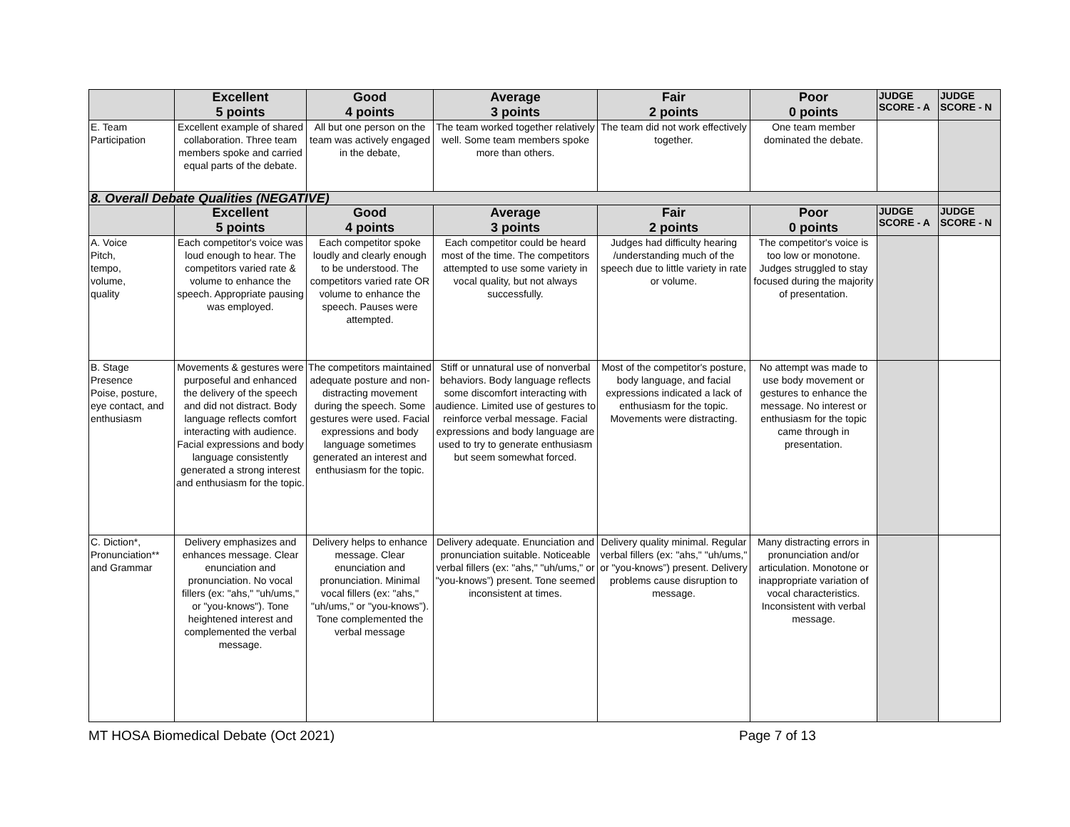| | Excellent 5 points | Good 4 points | Average 3 points | Fair 2 points | Poor 0 points | JUDGE SCORE - A | JUDGE SCORE - N |
| --- | --- | --- | --- | --- | --- | --- | --- |
| E. Team Participation | Excellent example of shared collaboration. Three team members spoke and carried equal parts of the debate. | All but one person on the team was actively engaged in the debate, | The team worked together relatively well. Some team members spoke more than others. | The team did not work effectively together. | One team member dominated the debate. | | |
| 8. Overall Debate Qualities (NEGATIVE) | | | | | | | |
| | Excellent 5 points | Good 4 points | Average 3 points | Fair 2 points | Poor 0 points | JUDGE SCORE - A | JUDGE SCORE - N |
| A. Voice Pitch, tempo, volume, quality | Each competitor's voice was loud enough to hear. The competitors varied rate & volume to enhance the speech. Appropriate pausing was employed. | Each competitor spoke loudly and clearly enough to be understood. The competitors varied rate OR volume to enhance the speech. Pauses were attempted. | Each competitor could be heard most of the time. The competitors attempted to use some variety in vocal quality, but not always successfully. | Judges had difficulty hearing /understanding much of the speech due to little variety in rate or volume. | The competitor's voice is too low or monotone. Judges struggled to stay focused during the majority of presentation. | | |
| B. Stage Presence Poise, posture, eye contact, and enthusiasm | Movements & gestures were purposeful and enhanced the delivery of the speech and did not distract. Body language reflects comfort interacting with audience. Facial expressions and body language consistently generated a strong interest and enthusiasm for the topic. | The competitors maintained adequate posture and non-distracting movement during the speech. Some gestures were used. Facial expressions and body language sometimes generated an interest and enthusiasm for the topic. | Stiff or unnatural use of nonverbal behaviors. Body language reflects some discomfort interacting with audience. Limited use of gestures to reinforce verbal message. Facial expressions and body language are used to try to generate enthusiasm but seem somewhat forced. | Most of the competitor's posture, body language, and facial expressions indicated a lack of enthusiasm for the topic. Movements were distracting. | No attempt was made to use body movement or gestures to enhance the message. No interest or enthusiasm for the topic came through in presentation. | | |
| C. Diction*, Pronunciation** and Grammar | Delivery emphasizes and enhances message. Clear enunciation and pronunciation. No vocal fillers (ex: "ahs," "uh/ums," or "you-knows"). Tone heightened interest and complemented the verbal message. | Delivery helps to enhance message. Clear enunciation and pronunciation. Minimal vocal fillers (ex: "ahs," "uh/ums," or "you-knows”). Tone complemented the verbal message | Delivery adequate. Enunciation and pronunciation suitable. Noticeable verbal fillers (ex: "ahs," "uh/ums," or "you-knows”) present. Tone seemed inconsistent at times. | Delivery quality minimal. Regular verbal fillers (ex: "ahs," "uh/ums," or "you-knows”) present. Delivery problems cause disruption to message. | Many distracting errors in pronunciation and/or articulation. Monotone or inappropriate variation of vocal characteristics. Inconsistent with verbal message. | | |
MT HOSA Biomedical Debate (Oct 2021) Page 7 of 13